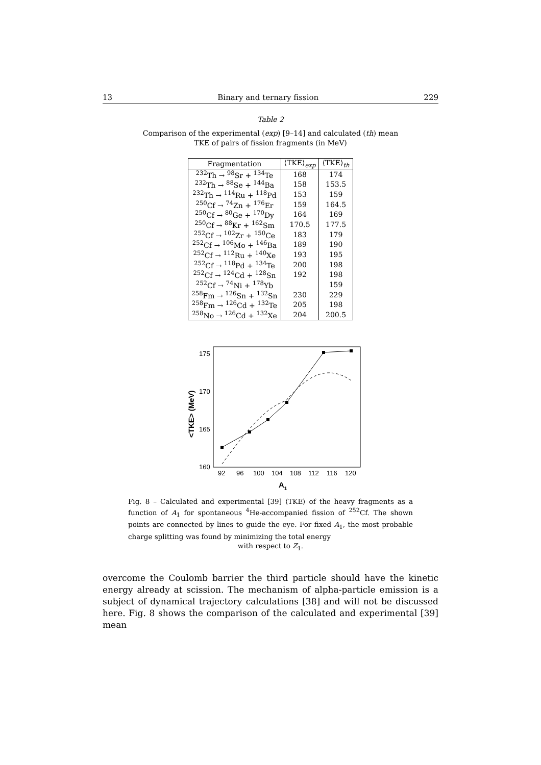13 Binary and ternary fission 229
Table 2
Comparison of the experimental (exp) [9–14] and calculated (th) mean
TKE of pairs of fission fragments (in MeV)
| Fragmentation | ⟨TKE⟩<sub>exp</sub> | ⟨TKE⟩<sub>th</sub> |
| --- | --- | --- |
| <sup>232</sup>Th → <sup>98</sup>Sr + <sup>134</sup>Te | 168 | 174 |
| <sup>232</sup>Th → <sup>88</sup>Se + <sup>144</sup>Ba | 158 | 153.5 |
| <sup>232</sup>Th → <sup>114</sup>Ru + <sup>118</sup>Pd | 153 | 159 |
| <sup>250</sup>Cf → <sup>74</sup>Zn + <sup>176</sup>Er | 159 | 164.5 |
| <sup>250</sup>Cf → <sup>80</sup>Ge + <sup>170</sup>Dy | 164 | 169 |
| <sup>250</sup>Cf → <sup>88</sup>Kr + <sup>162</sup>Sm | 170.5 | 177.5 |
| <sup>252</sup>Cf → <sup>102</sup>Zr + <sup>150</sup>Ce | 183 | 179 |
| <sup>252</sup>Cf → <sup>106</sup>Mo + <sup>146</sup>Ba | 189 | 190 |
| <sup>252</sup>Cf → <sup>112</sup>Ru + <sup>140</sup>Xe | 193 | 195 |
| <sup>252</sup>Cf → <sup>118</sup>Pd + <sup>134</sup>Te | 200 | 198 |
| <sup>252</sup>Cf → <sup>124</sup>Cd + <sup>128</sup>Sn | 192 | 198 |
| <sup>252</sup>Cf → <sup>74</sup>Ni + <sup>178</sup>Yb | | 159 |
| <sup>258</sup> Fm → <sup>126</sup>Sn + <sup>132</sup>Sn | 230 | 229 |
| <sup>258</sup> Fm → <sup>126</sup>Cd + <sup>132</sup>Te | 205 | 198 |
| <sup>258</sup> No → <sup>126</sup>Cd + <sup>132</sup>Xe | 204 | 200.5 |
175
170
165
160
92
96
100
104
108
112
116
120
A1
<TKE> (MeV)
Fig. 8 – Calculated and experimental [39] ⟨TKE⟩ of the heavy fragments as a function of A<sub>1</sub> for spontaneous <sup>4</sup>He-accompanied fission of <sup>252</sup>Cf. The shown points are connected by lines to guide the eye. For fixed A<sub>1</sub>, the most probable charge splitting was found by minimizing the total energy
with respect to Z<sub>1</sub>.
overcome the Coulomb barrier the third particle should have the kinetic energy already at scission. The mechanism of alpha-particle emission is a subject of dynamical trajectory calculations [38] and will not be discussed here. Fig. 8 shows the comparison of the calculated and experimental [39] mean